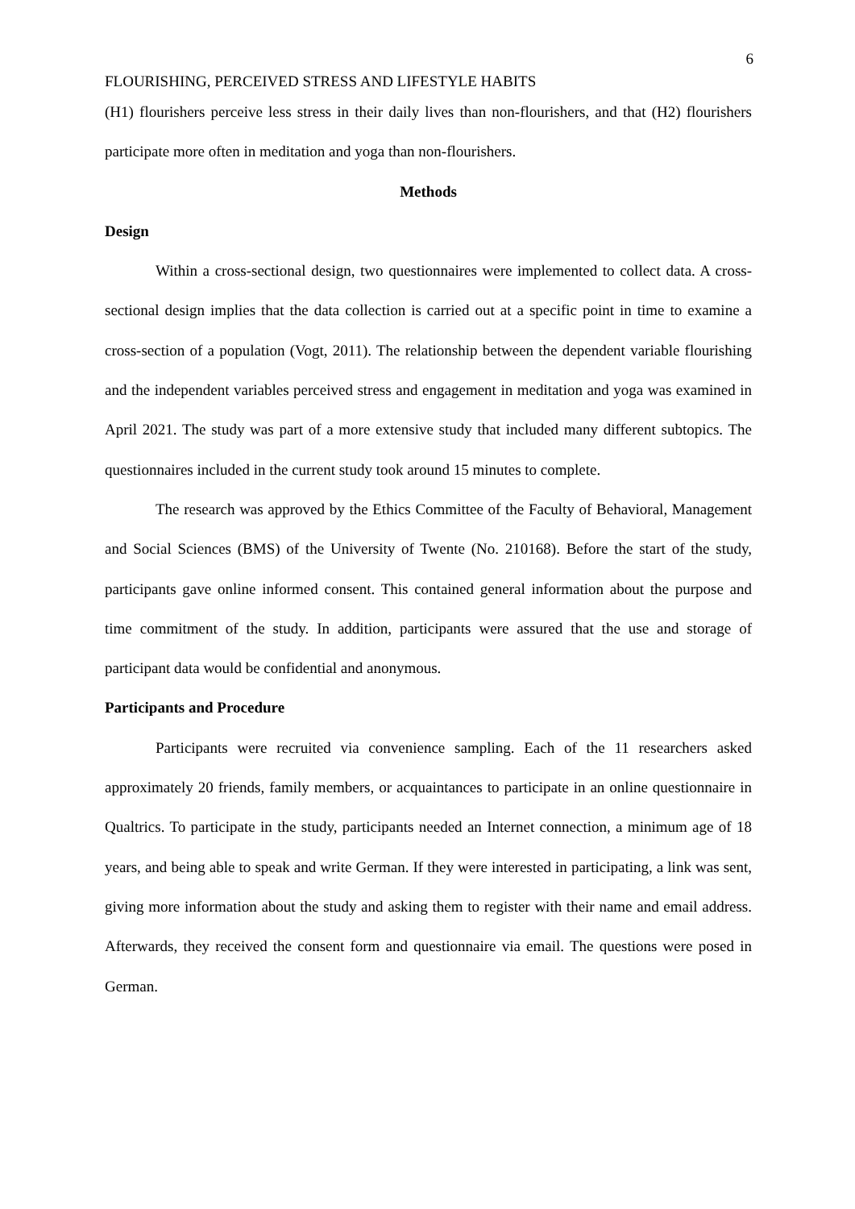6
FLOURISHING, PERCEIVED STRESS AND LIFESTYLE HABITS
(H1) flourishers perceive less stress in their daily lives than non-flourishers, and that (H2) flourishers participate more often in meditation and yoga than non-flourishers.
Methods
Design
Within a cross-sectional design, two questionnaires were implemented to collect data. A cross-sectional design implies that the data collection is carried out at a specific point in time to examine a cross-section of a population (Vogt, 2011). The relationship between the dependent variable flourishing and the independent variables perceived stress and engagement in meditation and yoga was examined in April 2021. The study was part of a more extensive study that included many different subtopics. The questionnaires included in the current study took around 15 minutes to complete.
The research was approved by the Ethics Committee of the Faculty of Behavioral, Management and Social Sciences (BMS) of the University of Twente (No. 210168). Before the start of the study, participants gave online informed consent. This contained general information about the purpose and time commitment of the study. In addition, participants were assured that the use and storage of participant data would be confidential and anonymous.
Participants and Procedure
Participants were recruited via convenience sampling. Each of the 11 researchers asked approximately 20 friends, family members, or acquaintances to participate in an online questionnaire in Qualtrics. To participate in the study, participants needed an Internet connection, a minimum age of 18 years, and being able to speak and write German. If they were interested in participating, a link was sent, giving more information about the study and asking them to register with their name and email address. Afterwards, they received the consent form and questionnaire via email. The questions were posed in German.